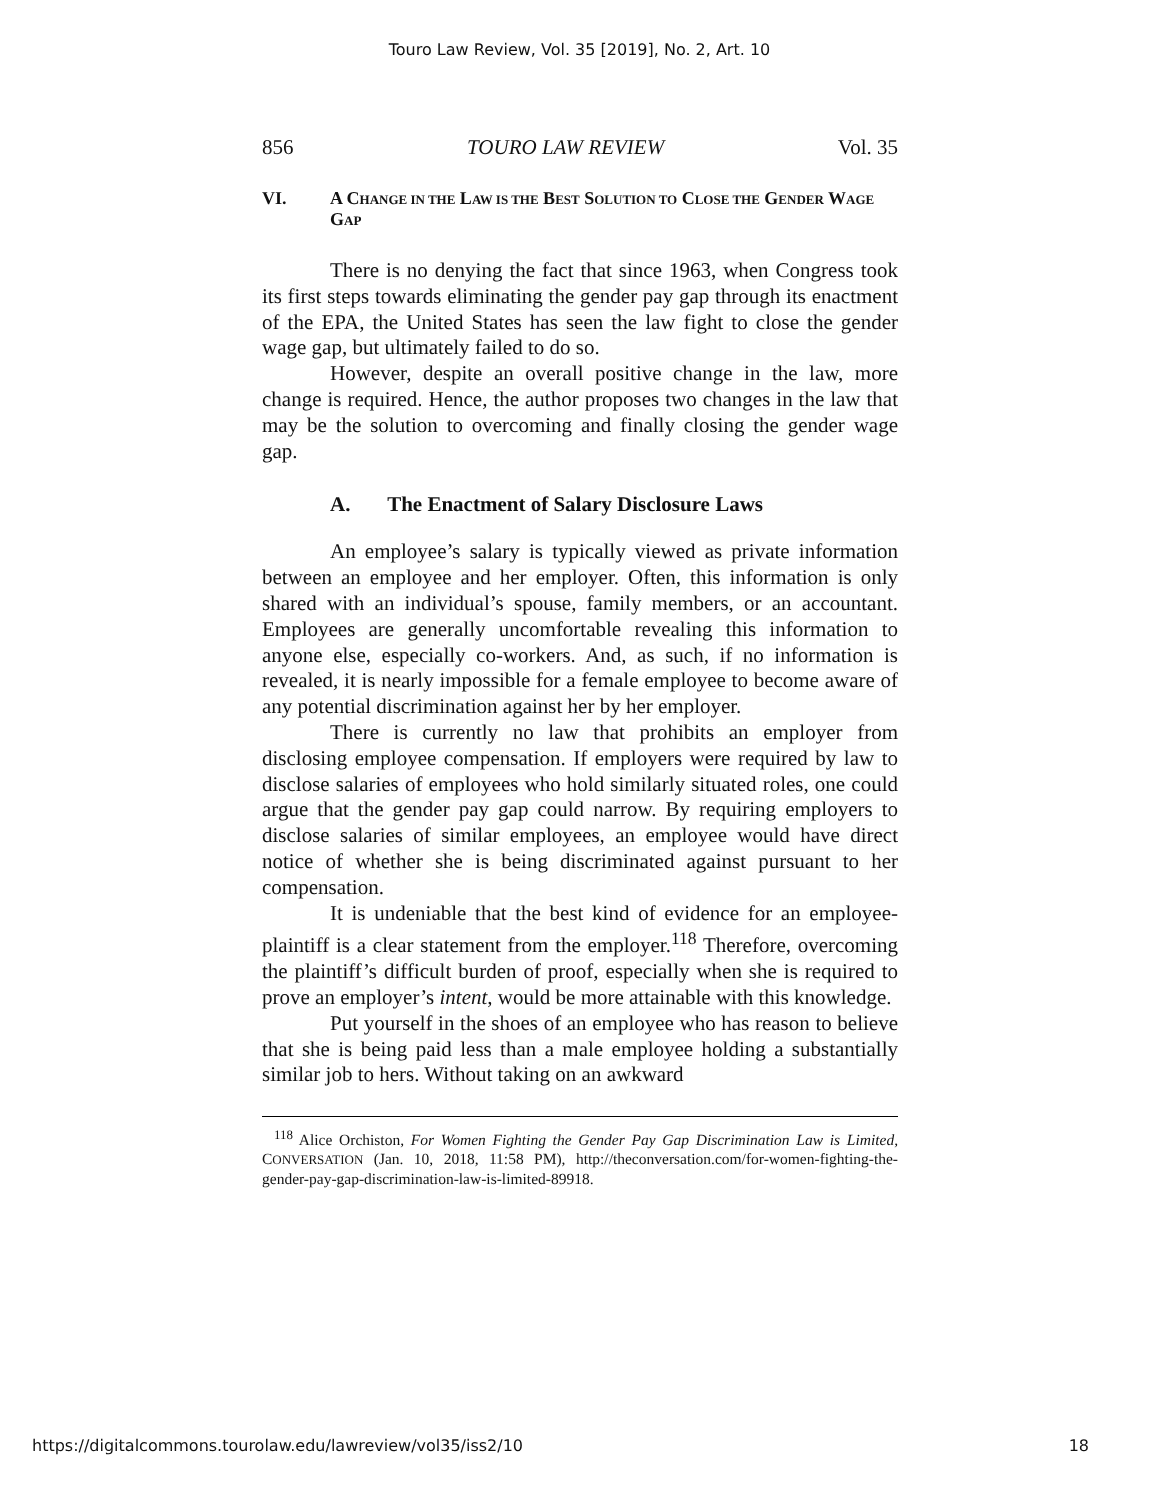Touro Law Review, Vol. 35 [2019], No. 2, Art. 10
856 TOURO LAW REVIEW Vol. 35
VI. A CHANGE IN THE LAW IS THE BEST SOLUTION TO CLOSE THE GENDER WAGE GAP
There is no denying the fact that since 1963, when Congress took its first steps towards eliminating the gender pay gap through its enactment of the EPA, the United States has seen the law fight to close the gender wage gap, but ultimately failed to do so.
However, despite an overall positive change in the law, more change is required. Hence, the author proposes two changes in the law that may be the solution to overcoming and finally closing the gender wage gap.
A. The Enactment of Salary Disclosure Laws
An employee’s salary is typically viewed as private information between an employee and her employer. Often, this information is only shared with an individual’s spouse, family members, or an accountant. Employees are generally uncomfortable revealing this information to anyone else, especially co-workers. And, as such, if no information is revealed, it is nearly impossible for a female employee to become aware of any potential discrimination against her by her employer.
There is currently no law that prohibits an employer from disclosing employee compensation. If employers were required by law to disclose salaries of employees who hold similarly situated roles, one could argue that the gender pay gap could narrow. By requiring employers to disclose salaries of similar employees, an employee would have direct notice of whether she is being discriminated against pursuant to her compensation.
It is undeniable that the best kind of evidence for an employee-plaintiff is a clear statement from the employer.<sup>118</sup> Therefore, overcoming the plaintiff’s difficult burden of proof, especially when she is required to prove an employer’s intent, would be more attainable with this knowledge.
Put yourself in the shoes of an employee who has reason to believe that she is being paid less than a male employee holding a substantially similar job to hers. Without taking on an awkward
<sup>118</sup> Alice Orchiston, For Women Fighting the Gender Pay Gap Discrimination Law is Limited, CONVERSATION (Jan. 10, 2018, 11:58 PM), http://theconversation.com/for-women-fighting-the-gender-pay-gap-discrimination-law-is-limited-89918.
https://digitalcommons.tourolaw.edu/lawreview/vol35/iss2/10 18